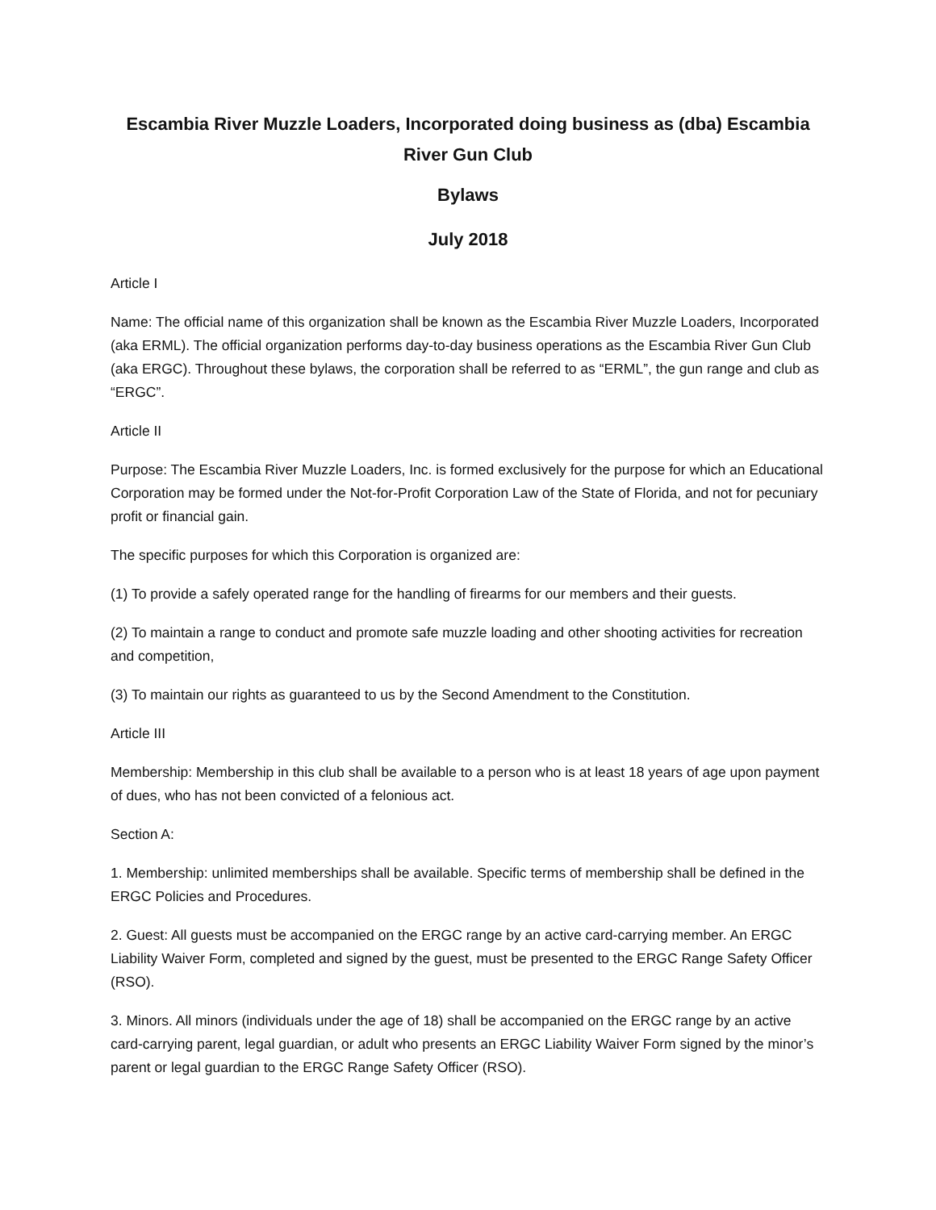Escambia River Muzzle Loaders, Incorporated doing business as (dba) Escambia River Gun Club
Bylaws
July 2018
Article I
Name: The official name of this organization shall be known as the Escambia River Muzzle Loaders, Incorporated (aka ERML). The official organization performs day-to-day business operations as the Escambia River Gun Club (aka ERGC). Throughout these bylaws, the corporation shall be referred to as “ERML”, the gun range and club as “ERGC”.
Article II
Purpose: The Escambia River Muzzle Loaders, Inc. is formed exclusively for the purpose for which an Educational Corporation may be formed under the Not-for-Profit Corporation Law of the State of Florida, and not for pecuniary profit or financial gain.
The specific purposes for which this Corporation is organized are:
(1) To provide a safely operated range for the handling of firearms for our members and their guests.
(2) To maintain a range to conduct and promote safe muzzle loading and other shooting activities for recreation and competition,
(3) To maintain our rights as guaranteed to us by the Second Amendment to the Constitution.
Article III
Membership: Membership in this club shall be available to a person who is at least 18 years of age upon payment of dues, who has not been convicted of a felonious act.
Section A:
1. Membership: unlimited memberships shall be available. Specific terms of membership shall be defined in the ERGC Policies and Procedures.
2. Guest: All guests must be accompanied on the ERGC range by an active card-carrying member. An ERGC Liability Waiver Form, completed and signed by the guest, must be presented to the ERGC Range Safety Officer (RSO).
3. Minors. All minors (individuals under the age of 18) shall be accompanied on the ERGC range by an active card-carrying parent, legal guardian, or adult who presents an ERGC Liability Waiver Form signed by the minor’s parent or legal guardian to the ERGC Range Safety Officer (RSO).